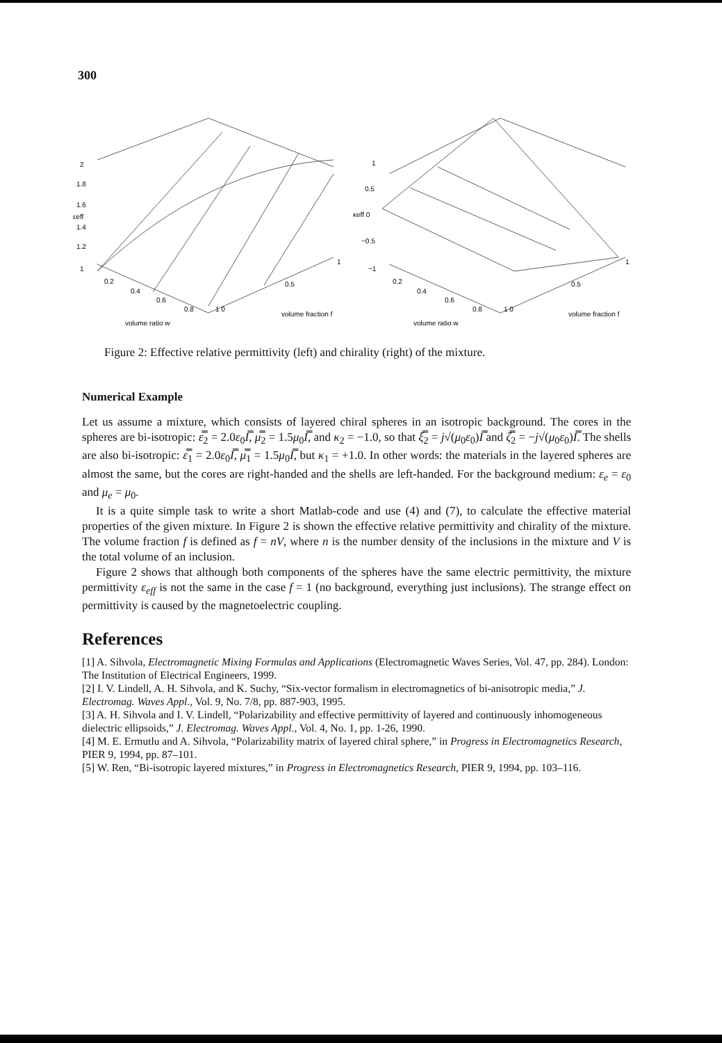300
2
1.8
1.6
εeff
1.4
1.2
1
0.2
0.4
0.6
0.8
1 0
0.5
1
volume ratio w
volume fraction f
1
0.5
κeff 0
−0.5
−1
0.2
0.4
0.6
0.8
1 0
0.5
1
volume ratio w
volume fraction f
Figure 2: Effective relative permittivity (left) and chirality (right) of the mixture.
Numerical Example
Let us assume a mixture, which consists of layered chiral spheres in an isotropic background. The cores in the spheres are bi-isotropic: ε̿<sub>2</sub> = 2.0ε<sub>0</sub>I̿, μ̿<sub>2</sub> = 1.5μ<sub>0</sub>I̿, and κ<sub>2</sub> = −1.0, so that ξ̿<sub>2</sub> = j√(μ<sub>0</sub>ε<sub>0</sub>)I̿ and ζ̿<sub>2</sub> = −j√(μ<sub>0</sub>ε<sub>0</sub>)I̿. The shells are also bi-isotropic: ε̿<sub>1</sub> = 2.0ε<sub>0</sub>I̿, μ̿<sub>1</sub> = 1.5μ<sub>0</sub>I̿, but κ<sub>1</sub> = +1.0. In other words: the materials in the layered spheres are almost the same, but the cores are right-handed and the shells are left-handed. For the background medium: ε<sub>e</sub> = ε<sub>0</sub> and μ<sub>e</sub> = μ<sub>0</sub>.
It is a quite simple task to write a short Matlab-code and use (4) and (7), to calculate the effective material properties of the given mixture. In Figure 2 is shown the effective relative permittivity and chirality of the mixture. The volume fraction f is defined as f = nV, where n is the number density of the inclusions in the mixture and V is the total volume of an inclusion.
Figure 2 shows that although both components of the spheres have the same electric permittivity, the mixture permittivity ε<sub>eff</sub> is not the same in the case f = 1 (no background, everything just inclusions). The strange effect on permittivity is caused by the magnetoelectric coupling.
References
[1] A. Sihvola, Electromagnetic Mixing Formulas and Applications (Electromagnetic Waves Series, Vol. 47, pp. 284). London: The Institution of Electrical Engineers, 1999.
[2] I. V. Lindell, A. H. Sihvola, and K. Suchy, “Six-vector formalism in electromagnetics of bi-anisotropic media,” J. Electromag. Waves Appl., Vol. 9, No. 7/8, pp. 887-903, 1995.
[3] A. H. Sihvola and I. V. Lindell, “Polarizability and effective permittivity of layered and continuously inhomogeneous dielectric ellipsoids,” J. Electromag. Waves Appl., Vol. 4, No. 1, pp. 1-26, 1990.
[4] M. E. Ermutlu and A. Sihvola, “Polarizability matrix of layered chiral sphere,” in Progress in Electromagnetics Research, PIER 9, 1994, pp. 87–101.
[5] W. Ren, “Bi-isotropic layered mixtures,” in Progress in Electromagnetics Research, PIER 9, 1994, pp. 103–116.